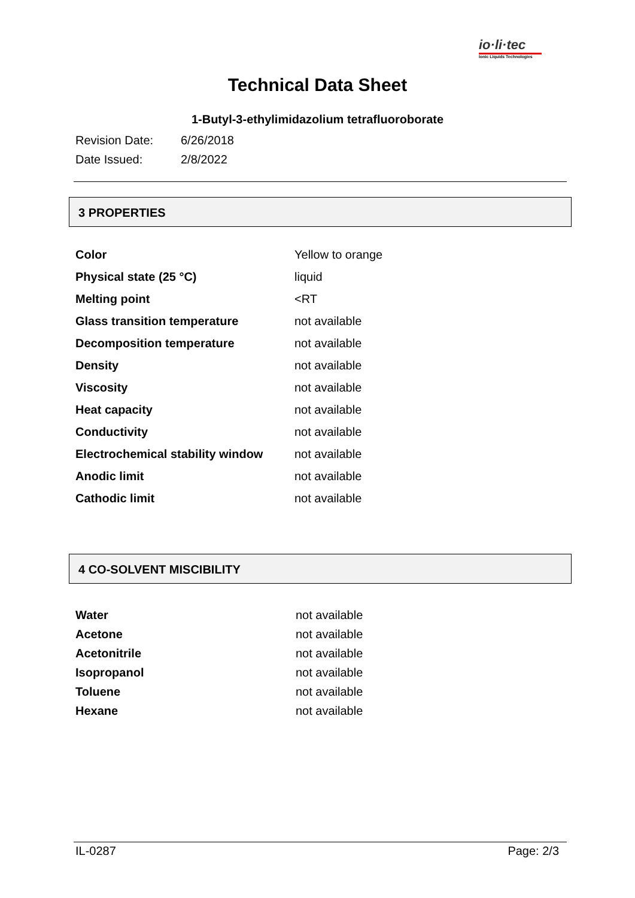io·li·tec
Ionic Liquids Technologies
Technical Data Sheet
1-Butyl-3-ethylimidazolium tetrafluoroborate
Revision Date: 6/26/2018
Date Issued: 2/8/2022
3 PROPERTIES
| Color | Yellow to orange |
| Physical state (25 °C) | liquid |
| Melting point | <RT |
| Glass transition temperature | not available |
| Decomposition temperature | not available |
| Density | not available |
| Viscosity | not available |
| Heat capacity | not available |
| Conductivity | not available |
| Electrochemical stability window | not available |
| Anodic limit | not available |
| Cathodic limit | not available |
4 CO-SOLVENT MISCIBILITY
| Water | not available |
| Acetone | not available |
| Acetonitrile | not available |
| Isopropanol | not available |
| Toluene | not available |
| Hexane | not available |
IL-0287 Page: 2/3